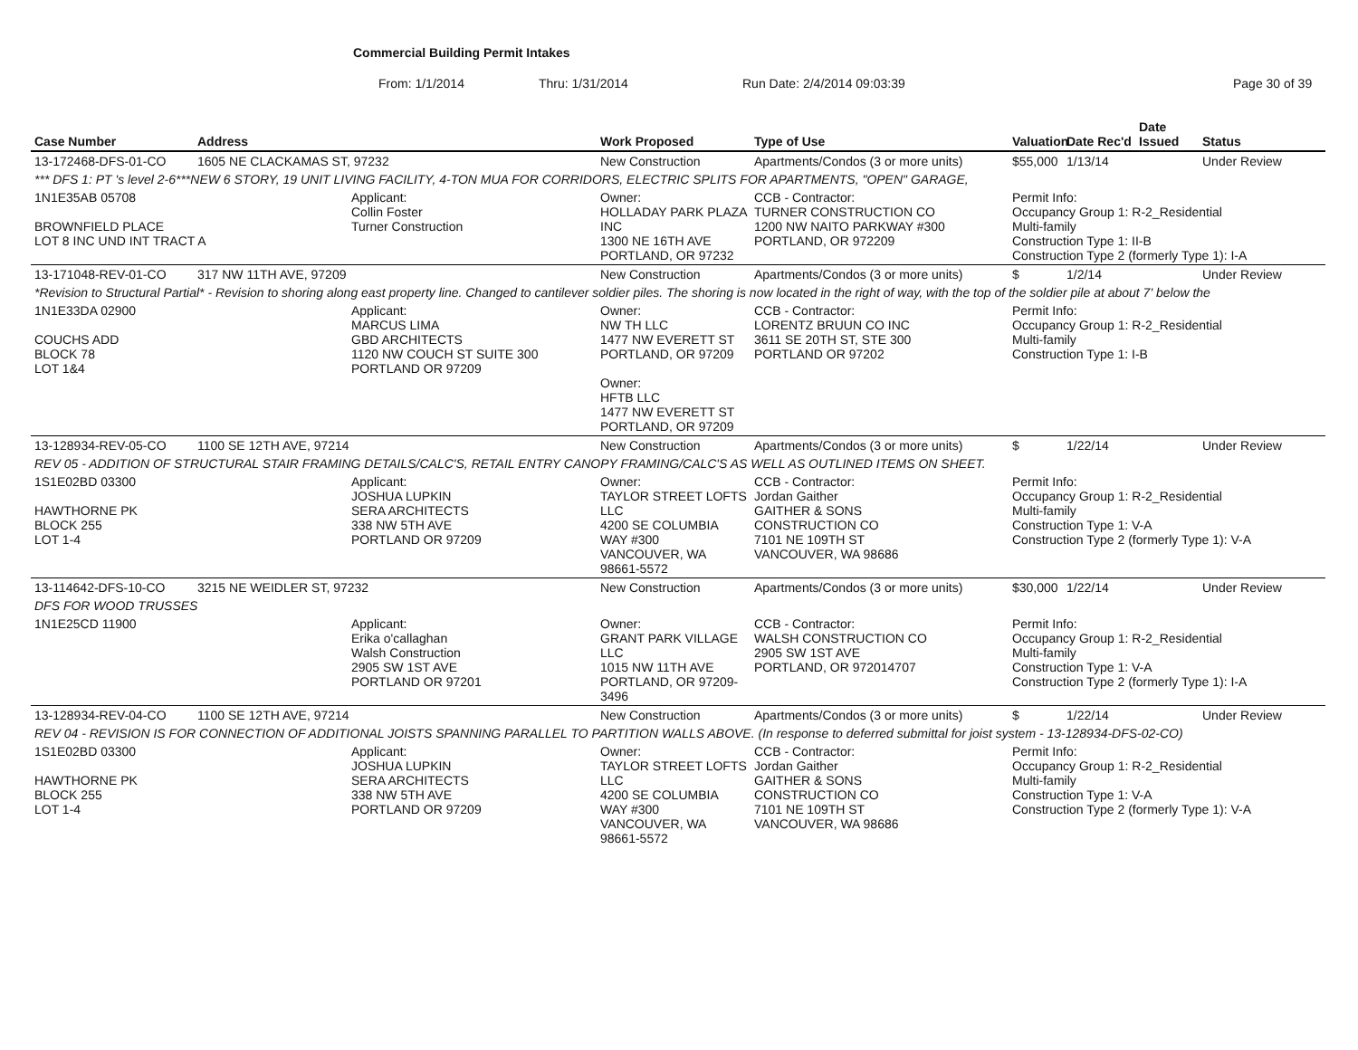Commercial Building Permit Intakes
From: 1/1/2014 Thru: 1/31/2014 Run Date: 2/4/2014 09:03:39 Page 30 of 39
| Case Number | Address | | Work Proposed | Type of Use | Valuation | Date Rec'd | Date Issued | Status |
| --- | --- | --- | --- | --- | --- | --- | --- | --- |
| 13-172468-DFS-01-CO | 1605 NE CLACKAMAS ST, 97232 | | New Construction | Apartments/Condos (3 or more units) | $55,000 | 1/13/14 | | Under Review |
| *** DFS 1: PT 's level 2-6***NEW 6 STORY, 19 UNIT LIVING FACILITY, 4-TON MUA FOR CORRIDORS, ELECTRIC SPLITS FOR APARTMENTS, "OPEN" GARAGE, | | | | | | | | |
| 1N1E35AB 05708 BROWNFIELD PLACE LOT 8 INC UND INT TRACT A | | Applicant: Collin Foster Turner Construction | Owner: HOLLADAY PARK PLAZA INC 1300 NE 16TH AVE PORTLAND, OR 97232 | CCB - Contractor: TURNER CONSTRUCTION CO 1200 NW NAITO PARKWAY #300 PORTLAND, OR 972209 | Permit Info: Occupancy Group 1: R-2_Residential Multi-family Construction Type 1: II-B Construction Type 2 (formerly Type 1): I-A | | | |
| 13-171048-REV-01-CO | 317 NW 11TH AVE, 97209 | | New Construction | Apartments/Condos (3 or more units) | $ | 1/2/14 | | Under Review |
| *Revision to Structural Partial* - Revision to shoring along east property line. Changed to cantilever soldier piles. The shoring is now located in the right of way, with the top of the soldier pile at about 7' below the | | | | | | | | |
| 1N1E33DA 02900 COUCHS ADD BLOCK 78 LOT 1&4 | | Applicant: MARCUS LIMA GBD ARCHITECTS 1120 NW COUCH ST SUITE 300 PORTLAND OR 97209 | Owner: NW TH LLC 1477 NW EVERETT ST PORTLAND, OR 97209 Owner: HFTB LLC 1477 NW EVERETT ST PORTLAND, OR 97209 | CCB - Contractor: LORENTZ BRUUN CO INC 3611 SE 20TH ST, STE 300 PORTLAND OR 97202 | Permit Info: Occupancy Group 1: R-2_Residential Multi-family Construction Type 1: I-B | | | |
| 13-128934-REV-05-CO | 1100 SE 12TH AVE, 97214 | | New Construction | Apartments/Condos (3 or more units) | $ | 1/22/14 | | Under Review |
| REV 05 - ADDITION OF STRUCTURAL STAIR FRAMING DETAILS/CALC'S, RETAIL ENTRY CANOPY FRAMING/CALC'S AS WELL AS OUTLINED ITEMS ON SHEET. | | | | | | | | |
| 1S1E02BD 03300 HAWTHORNE PK BLOCK 255 LOT 1-4 | | Applicant: JOSHUA LUPKIN SERA ARCHITECTS 338 NW 5TH AVE PORTLAND OR 97209 | Owner: TAYLOR STREET LOFTS LLC 4200 SE COLUMBIA WAY #300 VANCOUVER, WA 98661-5572 | CCB - Contractor: Jordan Gaither GAITHER & SONS CONSTRUCTION CO 7101 NE 109TH ST VANCOUVER, WA 98686 | Permit Info: Occupancy Group 1: R-2_Residential Multi-family Construction Type 1: V-A Construction Type 2 (formerly Type 1): V-A | | | |
| 13-114642-DFS-10-CO | 3215 NE WEIDLER ST, 97232 | | New Construction | Apartments/Condos (3 or more units) | $30,000 | 1/22/14 | | Under Review |
| DFS FOR WOOD TRUSSES | | | | | | | | |
| 1N1E25CD 11900 | | Applicant: Erika o'callaghan Walsh Construction 2905 SW 1ST AVE PORTLAND OR 97201 | Owner: GRANT PARK VILLAGE LLC 1015 NW 11TH AVE PORTLAND, OR 97209-3496 | CCB - Contractor: WALSH CONSTRUCTION CO 2905 SW 1ST AVE PORTLAND, OR 972014707 | Permit Info: Occupancy Group 1: R-2_Residential Multi-family Construction Type 1: V-A Construction Type 2 (formerly Type 1): I-A | | | |
| 13-128934-REV-04-CO | 1100 SE 12TH AVE, 97214 | | New Construction | Apartments/Condos (3 or more units) | $ | 1/22/14 | | Under Review |
| REV 04 - REVISION IS FOR CONNECTION OF ADDITIONAL JOISTS SPANNING PARALLEL TO PARTITION WALLS ABOVE. (In response to deferred submittal for joist system - 13-128934-DFS-02-CO) | | | | | | | | |
| 1S1E02BD 03300 HAWTHORNE PK BLOCK 255 LOT 1-4 | | Applicant: JOSHUA LUPKIN SERA ARCHITECTS 338 NW 5TH AVE PORTLAND OR 97209 | Owner: TAYLOR STREET LOFTS LLC 4200 SE COLUMBIA WAY #300 VANCOUVER, WA 98661-5572 | CCB - Contractor: Jordan Gaither GAITHER & SONS CONSTRUCTION CO 7101 NE 109TH ST VANCOUVER, WA 98686 | Permit Info: Occupancy Group 1: R-2_Residential Multi-family Construction Type 1: V-A Construction Type 2 (formerly Type 1): V-A | | | |